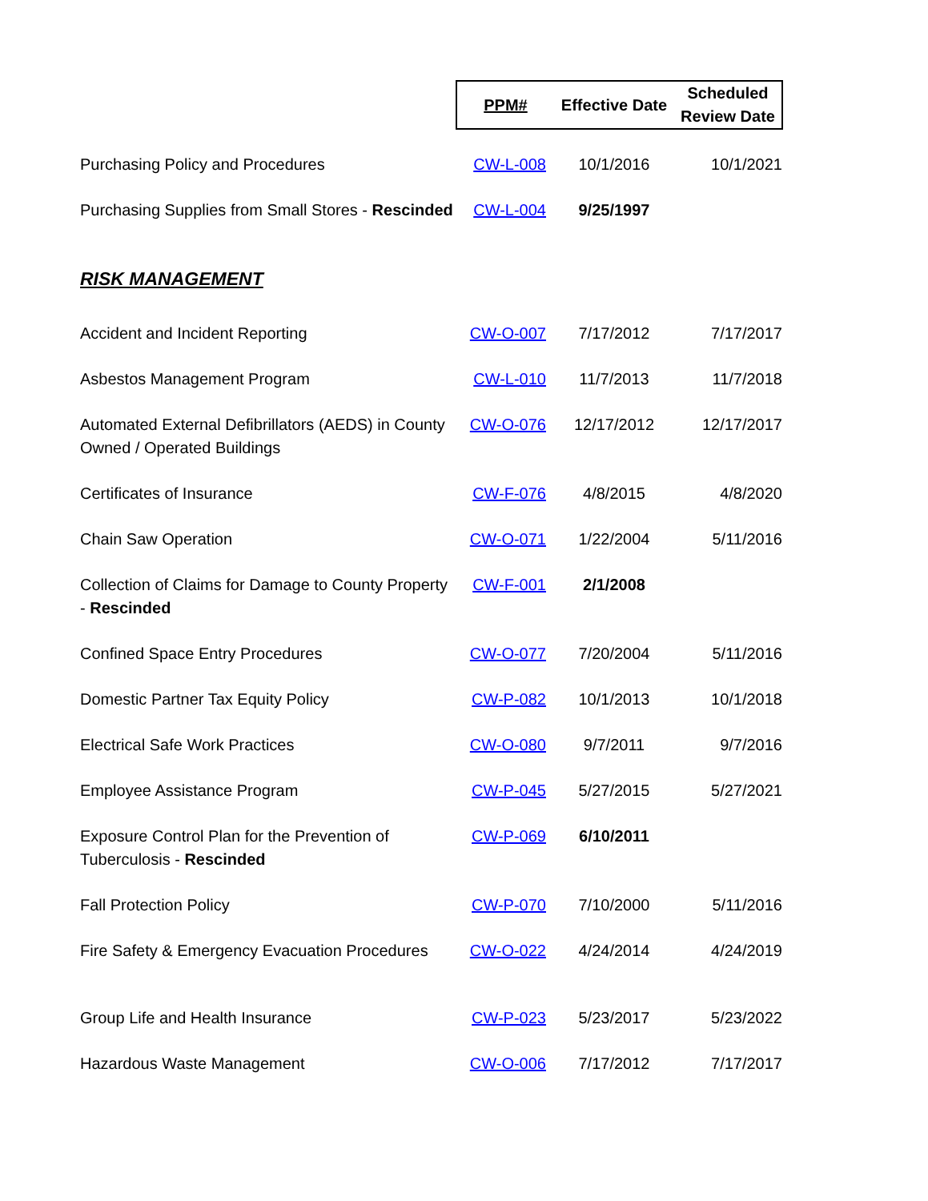| | PPM# | Effective Date | Scheduled Review Date |
| --- | --- | --- | --- |
| Purchasing Policy and Procedures | CW-L-008 | 10/1/2016 | 10/1/2021 |
| Purchasing Supplies from Small Stores - Rescinded | CW-L-004 | 9/25/1997 | |
RISK MANAGEMENT
| Accident and Incident Reporting | CW-O-007 | 7/17/2012 | 7/17/2017 |
| Asbestos Management Program | CW-L-010 | 11/7/2013 | 11/7/2018 |
| Automated External Defibrillators (AEDS) in County Owned / Operated Buildings | CW-O-076 | 12/17/2012 | 12/17/2017 |
| Certificates of Insurance | CW-F-076 | 4/8/2015 | 4/8/2020 |
| Chain Saw Operation | CW-O-071 | 1/22/2004 | 5/11/2016 |
| Collection of Claims for Damage to County Property - Rescinded | CW-F-001 | 2/1/2008 | |
| Confined Space Entry Procedures | CW-O-077 | 7/20/2004 | 5/11/2016 |
| Domestic Partner Tax Equity Policy | CW-P-082 | 10/1/2013 | 10/1/2018 |
| Electrical Safe Work Practices | CW-O-080 | 9/7/2011 | 9/7/2016 |
| Employee Assistance Program | CW-P-045 | 5/27/2015 | 5/27/2021 |
| Exposure Control Plan for the Prevention of Tuberculosis - Rescinded | CW-P-069 | 6/10/2011 | |
| Fall Protection Policy | CW-P-070 | 7/10/2000 | 5/11/2016 |
| Fire Safety & Emergency Evacuation Procedures | CW-O-022 | 4/24/2014 | 4/24/2019 |
| Group Life and Health Insurance | CW-P-023 | 5/23/2017 | 5/23/2022 |
| Hazardous Waste Management | CW-O-006 | 7/17/2012 | 7/17/2017 |